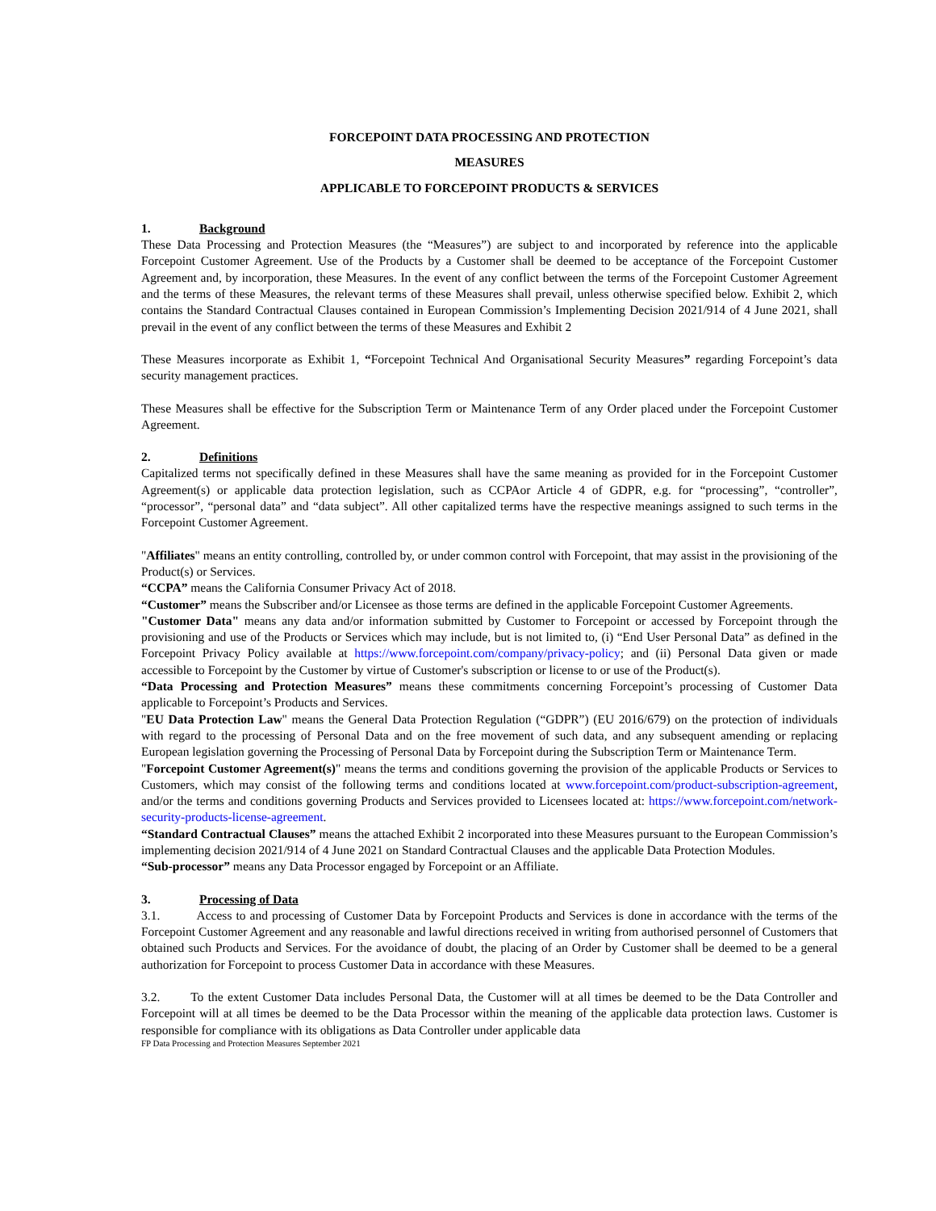FORCEPOINT DATA PROCESSING AND PROTECTION
MEASURES
APPLICABLE TO FORCEPOINT PRODUCTS & SERVICES
1. Background
These Data Processing and Protection Measures (the “Measures”) are subject to and incorporated by reference into the applicable Forcepoint Customer Agreement. Use of the Products by a Customer shall be deemed to be acceptance of the Forcepoint Customer Agreement and, by incorporation, these Measures. In the event of any conflict between the terms of the Forcepoint Customer Agreement and the terms of these Measures, the relevant terms of these Measures shall prevail, unless otherwise specified below. Exhibit 2, which contains the Standard Contractual Clauses contained in European Commission’s Implementing Decision 2021/914 of 4 June 2021, shall prevail in the event of any conflict between the terms of these Measures and Exhibit 2
These Measures incorporate as Exhibit 1, “Forcepoint Technical And Organisational Security Measures” regarding Forcepoint’s data security management practices.
These Measures shall be effective for the Subscription Term or Maintenance Term of any Order placed under the Forcepoint Customer Agreement.
2. Definitions
Capitalized terms not specifically defined in these Measures shall have the same meaning as provided for in the Forcepoint Customer Agreement(s) or applicable data protection legislation, such as CCPAor Article 4 of GDPR, e.g. for “processing”, “controller”, “processor”, “personal data” and “data subject”. All other capitalized terms have the respective meanings assigned to such terms in the Forcepoint Customer Agreement.
"Affiliates" means an entity controlling, controlled by, or under common control with Forcepoint, that may assist in the provisioning of the Product(s) or Services.
“CCPA” means the California Consumer Privacy Act of 2018.
“Customer” means the Subscriber and/or Licensee as those terms are defined in the applicable Forcepoint Customer Agreements.
"Customer Data" means any data and/or information submitted by Customer to Forcepoint or accessed by Forcepoint through the provisioning and use of the Products or Services which may include, but is not limited to, (i) “End User Personal Data” as defined in the Forcepoint Privacy Policy available at https://www.forcepoint.com/company/privacy-policy; and (ii) Personal Data given or made accessible to Forcepoint by the Customer by virtue of Customer's subscription or license to or use of the Product(s).
“Data Processing and Protection Measures” means these commitments concerning Forcepoint’s processing of Customer Data applicable to Forcepoint’s Products and Services.
"EU Data Protection Law" means the General Data Protection Regulation (“GDPR”) (EU 2016/679) on the protection of individuals with regard to the processing of Personal Data and on the free movement of such data, and any subsequent amending or replacing European legislation governing the Processing of Personal Data by Forcepoint during the Subscription Term or Maintenance Term.
"Forcepoint Customer Agreement(s)" means the terms and conditions governing the provision of the applicable Products or Services to Customers, which may consist of the following terms and conditions located at www.forcepoint.com/product-subscription-agreement, and/or the terms and conditions governing Products and Services provided to Licensees located at: https://www.forcepoint.com/network-security-products-license-agreement.
“Standard Contractual Clauses” means the attached Exhibit 2 incorporated into these Measures pursuant to the European Commission’s implementing decision 2021/914 of 4 June 2021 on Standard Contractual Clauses and the applicable Data Protection Modules.
“Sub-processor” means any Data Processor engaged by Forcepoint or an Affiliate.
3. Processing of Data
3.1. Access to and processing of Customer Data by Forcepoint Products and Services is done in accordance with the terms of the Forcepoint Customer Agreement and any reasonable and lawful directions received in writing from authorised personnel of Customers that obtained such Products and Services. For the avoidance of doubt, the placing of an Order by Customer shall be deemed to be a general authorization for Forcepoint to process Customer Data in accordance with these Measures.
3.2. To the extent Customer Data includes Personal Data, the Customer will at all times be deemed to be the Data Controller and Forcepoint will at all times be deemed to be the Data Processor within the meaning of the applicable data protection laws. Customer is responsible for compliance with its obligations as Data Controller under applicable data
FP Data Processing and Protection Measures September 2021